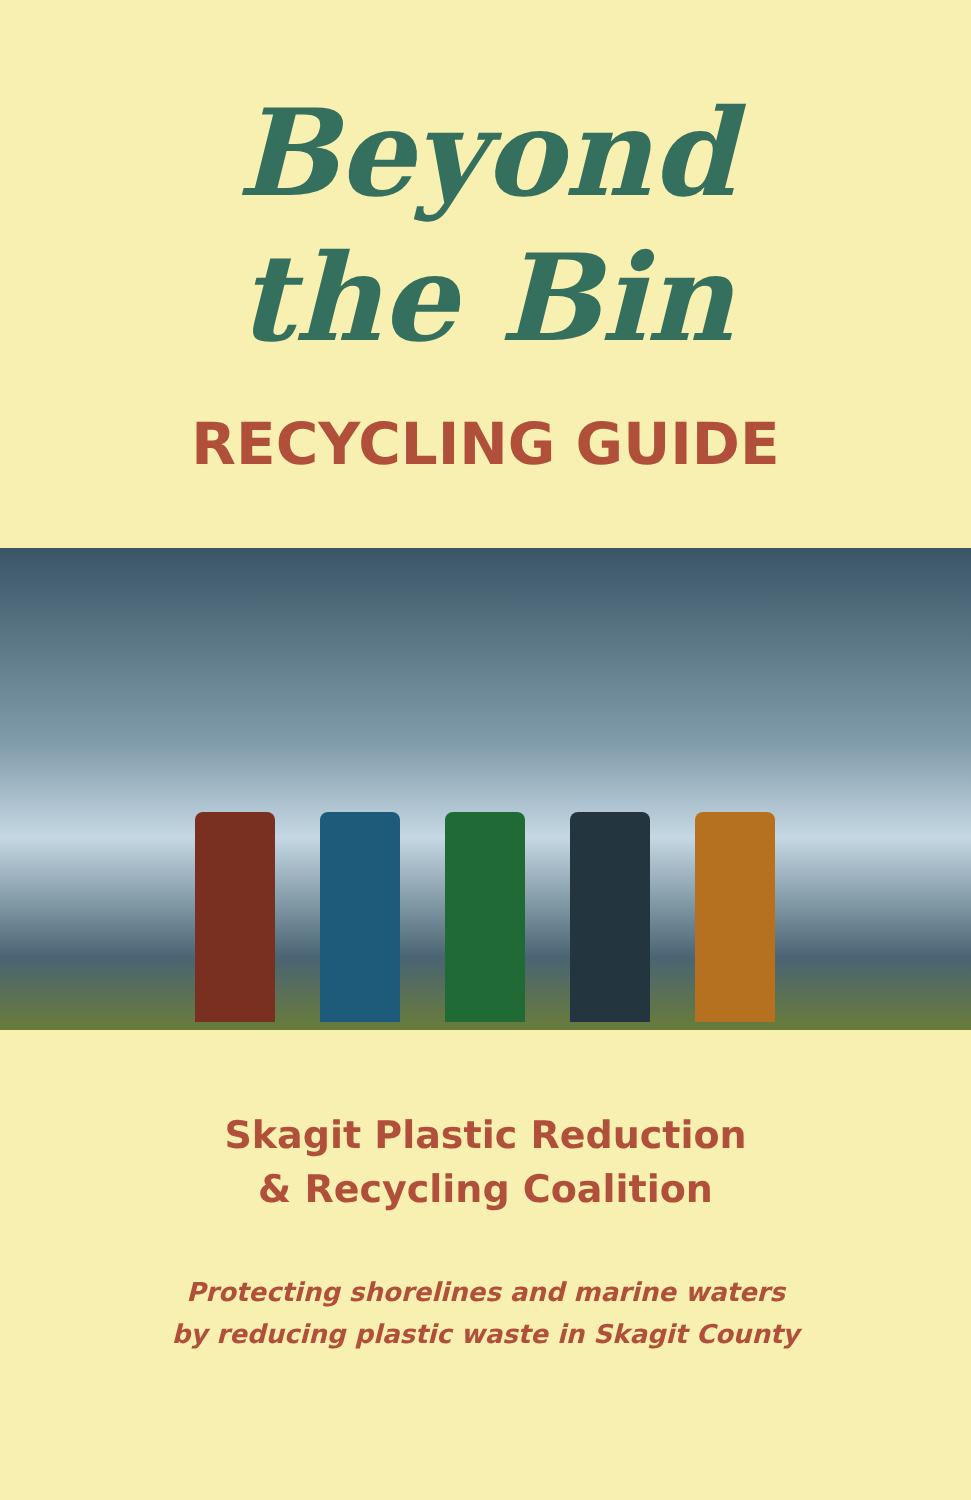Beyond
the Bin
RECYCLING GUIDE
Skagit Plastic Reduction
& Recycling Coalition
Protecting shorelines and marine waters
by reducing plastic waste in Skagit County